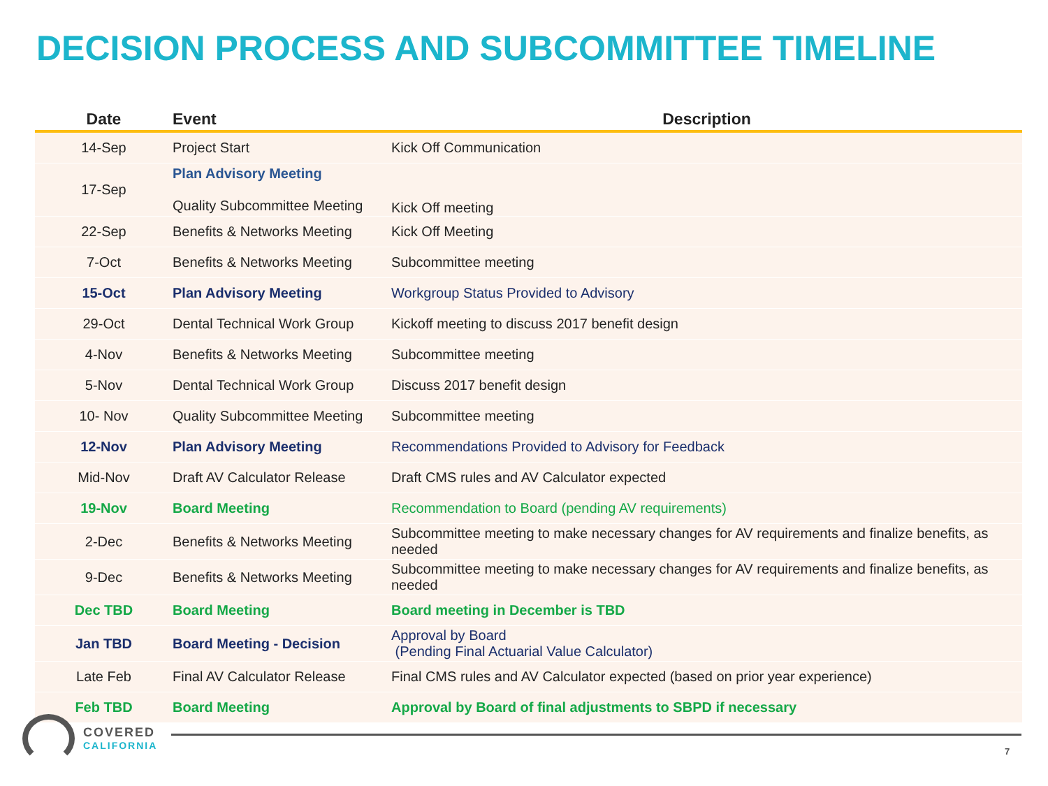DECISION PROCESS AND SUBCOMMITTEE TIMELINE
| Date | Event | Description |
| --- | --- | --- |
| 14-Sep | Project Start | Kick Off Communication |
| 17-Sep | Plan Advisory Meeting Quality Subcommittee Meeting | Kick Off meeting |
| 22-Sep | Benefits & Networks Meeting | Kick Off Meeting |
| 7-Oct | Benefits & Networks Meeting | Subcommittee meeting |
| 15-Oct | Plan Advisory Meeting | Workgroup Status Provided to Advisory |
| 29-Oct | Dental Technical Work Group | Kickoff meeting to discuss 2017 benefit design |
| 4-Nov | Benefits & Networks Meeting | Subcommittee meeting |
| 5-Nov | Dental Technical Work Group | Discuss 2017 benefit design |
| 10- Nov | Quality Subcommittee Meeting | Subcommittee meeting |
| 12-Nov | Plan Advisory Meeting | Recommendations Provided to Advisory for Feedback |
| Mid-Nov | Draft AV Calculator Release | Draft CMS rules and AV Calculator expected |
| 19-Nov | Board Meeting | Recommendation to Board (pending AV requirements) |
| 2-Dec | Benefits & Networks Meeting | Subcommittee meeting to make necessary changes for AV requirements and finalize benefits, as needed |
| 9-Dec | Benefits & Networks Meeting | Subcommittee meeting to make necessary changes for AV requirements and finalize benefits, as needed |
| Dec TBD | Board Meeting | Board meeting in December is TBD |
| Jan TBD | Board Meeting - Decision | Approval by Board (Pending Final Actuarial Value Calculator) |
| Late Feb | Final AV Calculator Release | Final CMS rules and AV Calculator expected (based on prior year experience) |
| Feb TBD | Board Meeting | Approval by Board of final adjustments to SBPD if necessary |
COVERED
CALIFORNIA
7